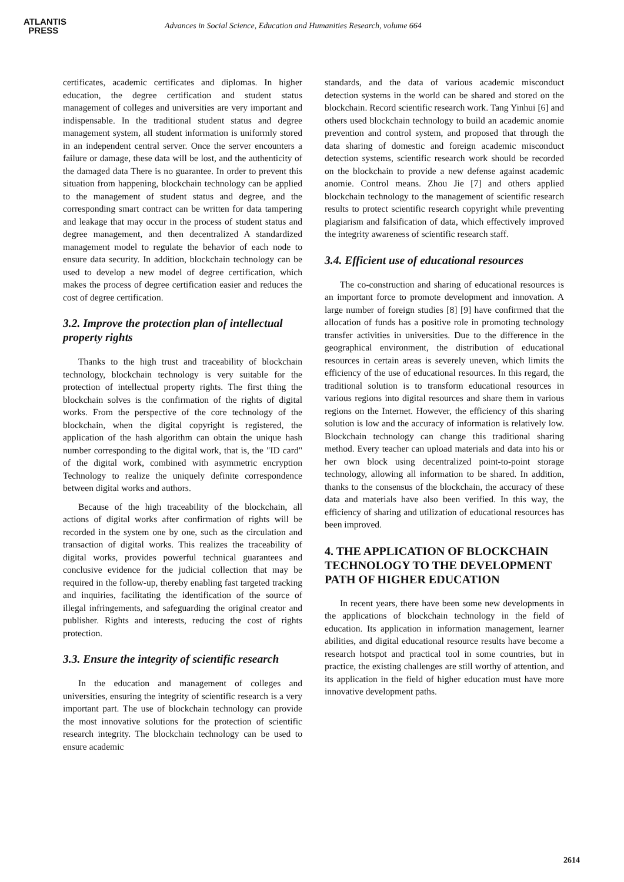ATLANTIS
PRESS
Advances in Social Science, Education and Humanities Research, volume 664
certificates, academic certificates and diplomas. In higher education, the degree certification and student status management of colleges and universities are very important and indispensable. In the traditional student status and degree management system, all student information is uniformly stored in an independent central server. Once the server encounters a failure or damage, these data will be lost, and the authenticity of the damaged data There is no guarantee. In order to prevent this situation from happening, blockchain technology can be applied to the management of student status and degree, and the corresponding smart contract can be written for data tampering and leakage that may occur in the process of student status and degree management, and then decentralized A standardized management model to regulate the behavior of each node to ensure data security. In addition, blockchain technology can be used to develop a new model of degree certification, which makes the process of degree certification easier and reduces the cost of degree certification.
3.2. Improve the protection plan of intellectual property rights
Thanks to the high trust and traceability of blockchain technology, blockchain technology is very suitable for the protection of intellectual property rights. The first thing the blockchain solves is the confirmation of the rights of digital works. From the perspective of the core technology of the blockchain, when the digital copyright is registered, the application of the hash algorithm can obtain the unique hash number corresponding to the digital work, that is, the "ID card" of the digital work, combined with asymmetric encryption Technology to realize the uniquely definite correspondence between digital works and authors.
Because of the high traceability of the blockchain, all actions of digital works after confirmation of rights will be recorded in the system one by one, such as the circulation and transaction of digital works. This realizes the traceability of digital works, provides powerful technical guarantees and conclusive evidence for the judicial collection that may be required in the follow-up, thereby enabling fast targeted tracking and inquiries, facilitating the identification of the source of illegal infringements, and safeguarding the original creator and publisher. Rights and interests, reducing the cost of rights protection.
3.3. Ensure the integrity of scientific research
In the education and management of colleges and universities, ensuring the integrity of scientific research is a very important part. The use of blockchain technology can provide the most innovative solutions for the protection of scientific research integrity. The blockchain technology can be used to ensure academic
standards, and the data of various academic misconduct detection systems in the world can be shared and stored on the blockchain. Record scientific research work. Tang Yinhui [6] and others used blockchain technology to build an academic anomie prevention and control system, and proposed that through the data sharing of domestic and foreign academic misconduct detection systems, scientific research work should be recorded on the blockchain to provide a new defense against academic anomie. Control means. Zhou Jie [7] and others applied blockchain technology to the management of scientific research results to protect scientific research copyright while preventing plagiarism and falsification of data, which effectively improved the integrity awareness of scientific research staff.
3.4. Efficient use of educational resources
The co-construction and sharing of educational resources is an important force to promote development and innovation. A large number of foreign studies [8] [9] have confirmed that the allocation of funds has a positive role in promoting technology transfer activities in universities. Due to the difference in the geographical environment, the distribution of educational resources in certain areas is severely uneven, which limits the efficiency of the use of educational resources. In this regard, the traditional solution is to transform educational resources in various regions into digital resources and share them in various regions on the Internet. However, the efficiency of this sharing solution is low and the accuracy of information is relatively low. Blockchain technology can change this traditional sharing method. Every teacher can upload materials and data into his or her own block using decentralized point-to-point storage technology, allowing all information to be shared. In addition, thanks to the consensus of the blockchain, the accuracy of these data and materials have also been verified. In this way, the efficiency of sharing and utilization of educational resources has been improved.
4. THE APPLICATION OF BLOCKCHAIN TECHNOLOGY TO THE DEVELOPMENT PATH OF HIGHER EDUCATION
In recent years, there have been some new developments in the applications of blockchain technology in the field of education. Its application in information management, learner abilities, and digital educational resource results have become a research hotspot and practical tool in some countries, but in practice, the existing challenges are still worthy of attention, and its application in the field of higher education must have more innovative development paths.
2614